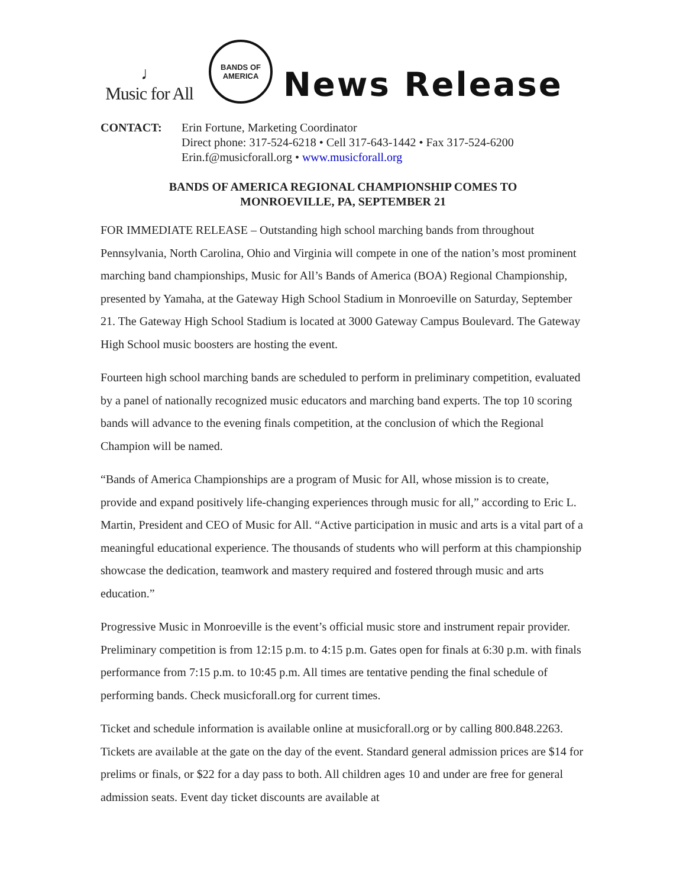♩
Music for All
BANDS OF
AMERICA
News Release
CONTACT: Erin Fortune, Marketing Coordinator
Direct phone: 317-524-6218 • Cell 317-643-1442 • Fax 317-524-6200
Erin.f@musicforall.org • www.musicforall.org
BANDS OF AMERICA REGIONAL CHAMPIONSHIP COMES TO
MONROEVILLE, PA, SEPTEMBER 21
FOR IMMEDIATE RELEASE – Outstanding high school marching bands from throughout Pennsylvania, North Carolina, Ohio and Virginia will compete in one of the nation’s most prominent marching band championships, Music for All’s Bands of America (BOA) Regional Championship, presented by Yamaha, at the Gateway High School Stadium in Monroeville on Saturday, September 21. The Gateway High School Stadium is located at 3000 Gateway Campus Boulevard. The Gateway High School music boosters are hosting the event.
Fourteen high school marching bands are scheduled to perform in preliminary competition, evaluated by a panel of nationally recognized music educators and marching band experts. The top 10 scoring bands will advance to the evening finals competition, at the conclusion of which the Regional Champion will be named.
“Bands of America Championships are a program of Music for All, whose mission is to create, provide and expand positively life-changing experiences through music for all,” according to Eric L. Martin, President and CEO of Music for All. “Active participation in music and arts is a vital part of a meaningful educational experience. The thousands of students who will perform at this championship showcase the dedication, teamwork and mastery required and fostered through music and arts education.”
Progressive Music in Monroeville is the event’s official music store and instrument repair provider. Preliminary competition is from 12:15 p.m. to 4:15 p.m. Gates open for finals at 6:30 p.m. with finals performance from 7:15 p.m. to 10:45 p.m. All times are tentative pending the final schedule of performing bands. Check musicforall.org for current times.
Ticket and schedule information is available online at musicforall.org or by calling 800.848.2263. Tickets are available at the gate on the day of the event. Standard general admission prices are $14 for prelims or finals, or $22 for a day pass to both. All children ages 10 and under are free for general admission seats. Event day ticket discounts are available at